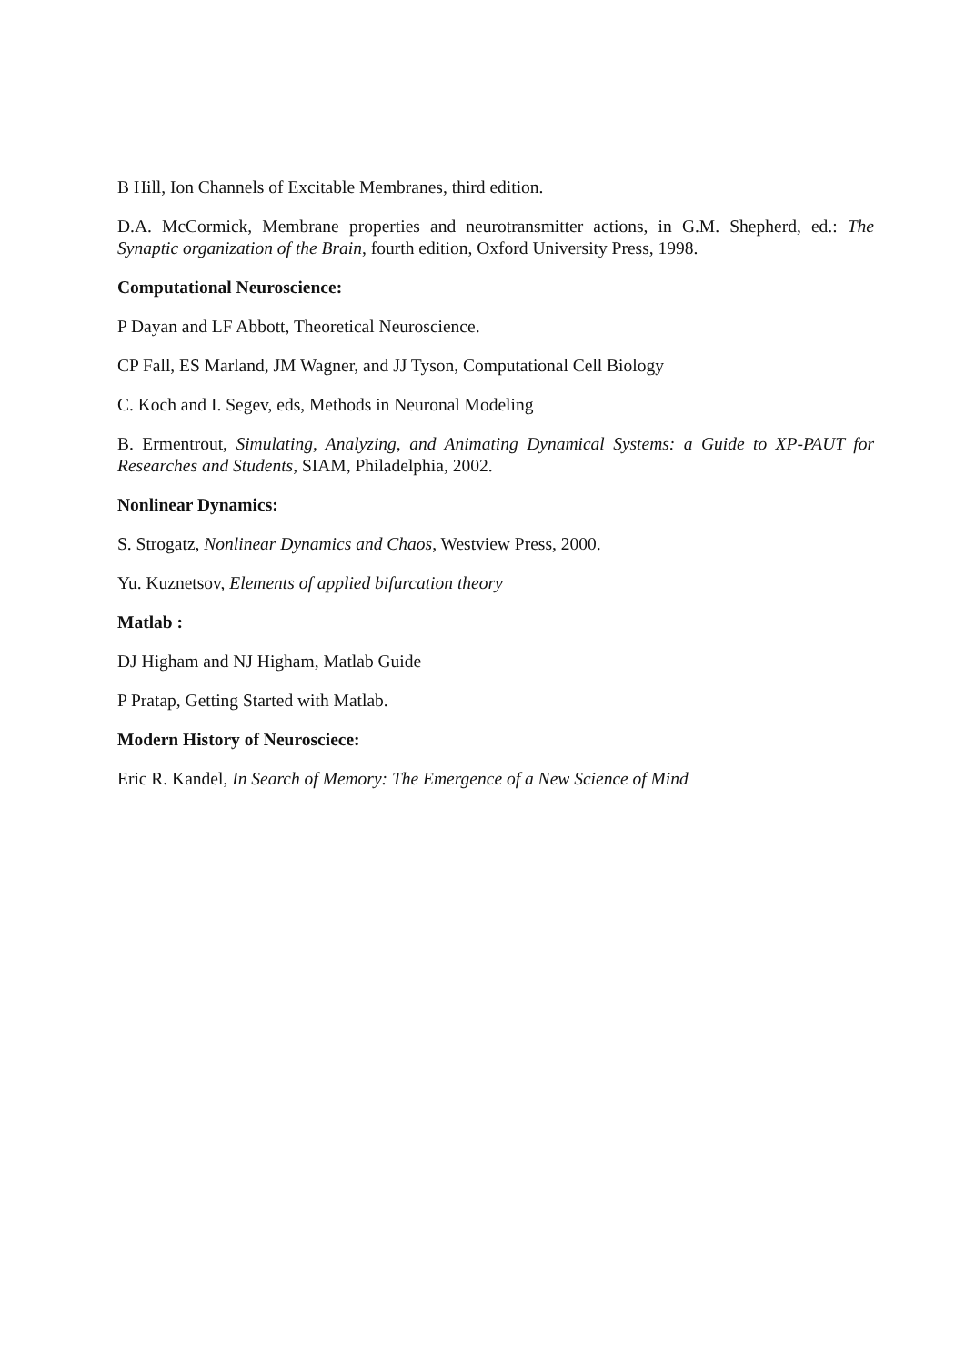B Hill, Ion Channels of Excitable Membranes, third edition.
D.A. McCormick, Membrane properties and neurotransmitter actions, in G.M. Shepherd, ed.: The Synaptic organization of the Brain, fourth edition, Oxford University Press, 1998.
Computational Neuroscience:
P Dayan and LF Abbott, Theoretical Neuroscience.
CP Fall, ES Marland, JM Wagner, and JJ Tyson, Computational Cell Biology
C. Koch and I. Segev, eds, Methods in Neuronal Modeling
B. Ermentrout, Simulating, Analyzing, and Animating Dynamical Systems: a Guide to XP-PAUT for Researches and Students, SIAM, Philadelphia, 2002.
Nonlinear Dynamics:
S. Strogatz, Nonlinear Dynamics and Chaos, Westview Press, 2000.
Yu. Kuznetsov, Elements of applied bifurcation theory
Matlab :
DJ Higham and NJ Higham, Matlab Guide
P Pratap, Getting Started with Matlab.
Modern History of Neurosciece:
Eric R. Kandel, In Search of Memory: The Emergence of a New Science of Mind